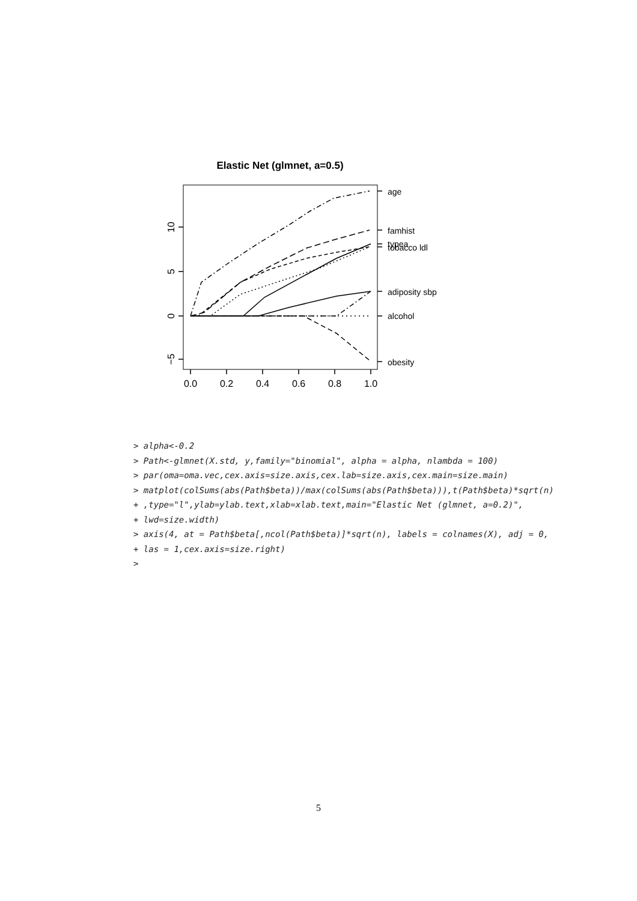Elastic Net (glmnet, a=0.5)
10
5
0
−5
0.0
0.2
0.4
0.6
0.8
1.0
age
famhist
typea
tobacco ldl
adiposity sbp
alcohol
obesity
> alpha<-0.2 > Path<-glmnet(X.std, y,family="binomial", alpha = alpha, nlambda = 100) > par(oma=oma.vec,cex.axis=size.axis,cex.lab=size.axis,cex.main=size.main) > matplot(colSums(abs(Path$beta))/max(colSums(abs(Path$beta))),t(Path$beta)*sqrt(n) + ,type="l",ylab=ylab.text,xlab=xlab.text,main="Elastic Net (glmnet, a=0.2)", + lwd=size.width) > axis(4, at = Path$beta[,ncol(Path$beta)]*sqrt(n), labels = colnames(X), adj = 0, + las = 1,cex.axis=size.right) >
5